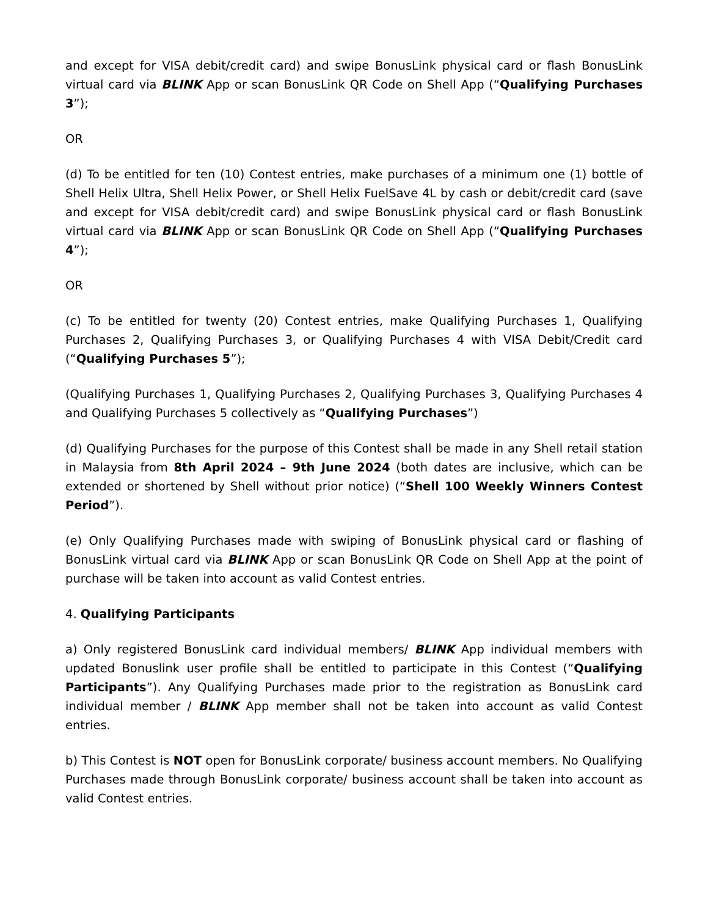and except for VISA debit/credit card) and swipe BonusLink physical card or flash BonusLink virtual card via BLINK App or scan BonusLink QR Code on Shell App (“Qualifying Purchases 3”);
OR
(d) To be entitled for ten (10) Contest entries, make purchases of a minimum one (1) bottle of Shell Helix Ultra, Shell Helix Power, or Shell Helix FuelSave 4L by cash or debit/credit card (save and except for VISA debit/credit card) and swipe BonusLink physical card or flash BonusLink virtual card via BLINK App or scan BonusLink QR Code on Shell App (“Qualifying Purchases 4”);
OR
(c) To be entitled for twenty (20) Contest entries, make Qualifying Purchases 1, Qualifying Purchases 2, Qualifying Purchases 3, or Qualifying Purchases 4 with VISA Debit/Credit card (“Qualifying Purchases 5”);
(Qualifying Purchases 1, Qualifying Purchases 2, Qualifying Purchases 3, Qualifying Purchases 4 and Qualifying Purchases 5 collectively as “Qualifying Purchases”)
(d) Qualifying Purchases for the purpose of this Contest shall be made in any Shell retail station in Malaysia from 8th April 2024 – 9th June 2024 (both dates are inclusive, which can be extended or shortened by Shell without prior notice) (“Shell 100 Weekly Winners Contest Period”).
(e) Only Qualifying Purchases made with swiping of BonusLink physical card or flashing of BonusLink virtual card via BLINK App or scan BonusLink QR Code on Shell App at the point of purchase will be taken into account as valid Contest entries.
4. Qualifying Participants
a) Only registered BonusLink card individual members/ BLINK App individual members with updated Bonuslink user profile shall be entitled to participate in this Contest (“Qualifying Participants”). Any Qualifying Purchases made prior to the registration as BonusLink card individual member / BLINK App member shall not be taken into account as valid Contest entries.
b) This Contest is NOT open for BonusLink corporate/ business account members. No Qualifying Purchases made through BonusLink corporate/ business account shall be taken into account as valid Contest entries.